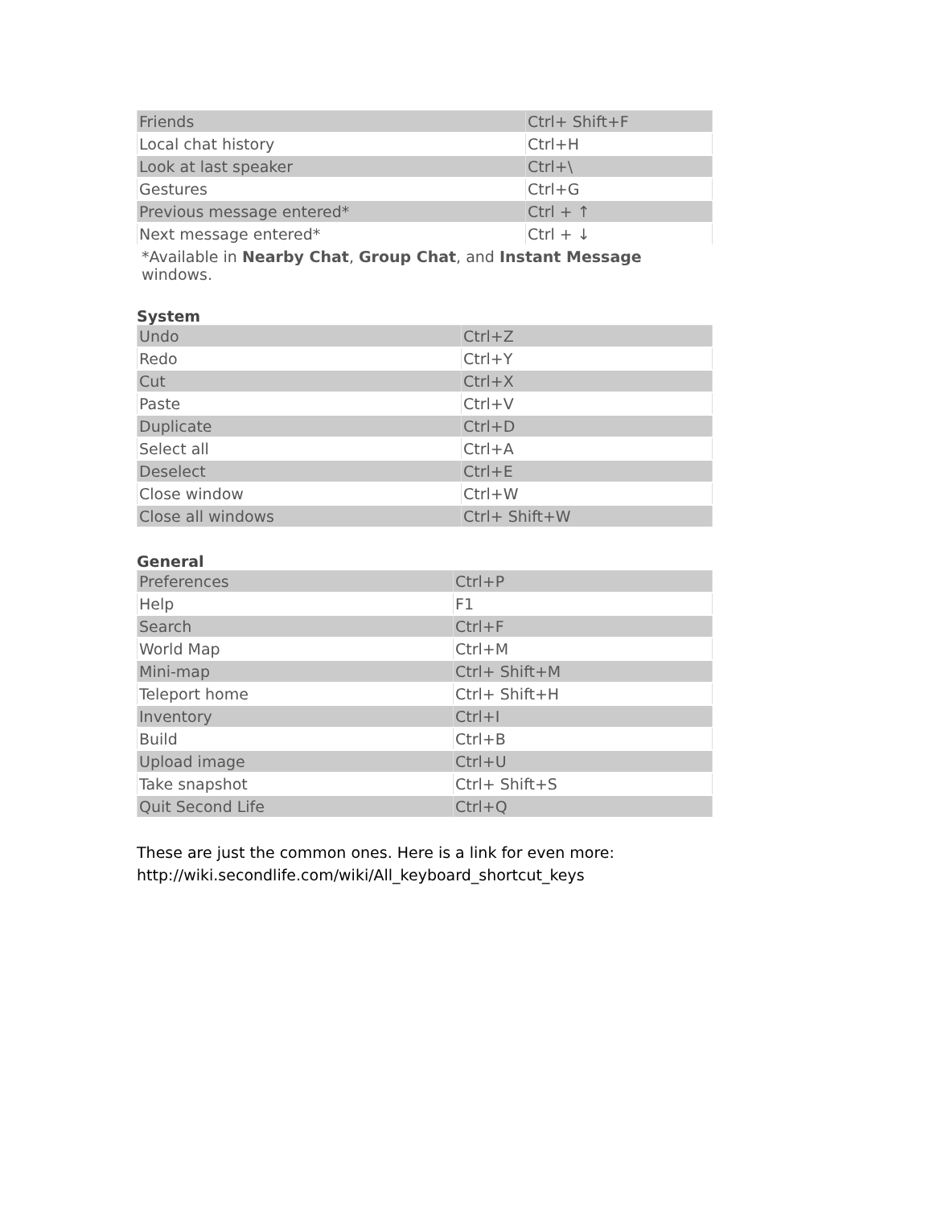| Friends | Ctrl+ Shift+F |
| Local chat history | Ctrl+H |
| Look at last speaker | Ctrl+\ |
| Gestures | Ctrl+G |
| Previous message entered* | Ctrl + ↑ |
| Next message entered* | Ctrl + ↓ |
*Available in Nearby Chat, Group Chat, and Instant Message windows.
System
| Undo | Ctrl+Z |
| Redo | Ctrl+Y |
| Cut | Ctrl+X |
| Paste | Ctrl+V |
| Duplicate | Ctrl+D |
| Select all | Ctrl+A |
| Deselect | Ctrl+E |
| Close window | Ctrl+W |
| Close all windows | Ctrl+ Shift+W |
General
| Preferences | Ctrl+P |
| Help | F1 |
| Search | Ctrl+F |
| World Map | Ctrl+M |
| Mini-map | Ctrl+ Shift+M |
| Teleport home | Ctrl+ Shift+H |
| Inventory | Ctrl+I |
| Build | Ctrl+B |
| Upload image | Ctrl+U |
| Take snapshot | Ctrl+ Shift+S |
| Quit Second Life | Ctrl+Q |
These are just the common ones. Here is a link for even more:
http://wiki.secondlife.com/wiki/All_keyboard_shortcut_keys